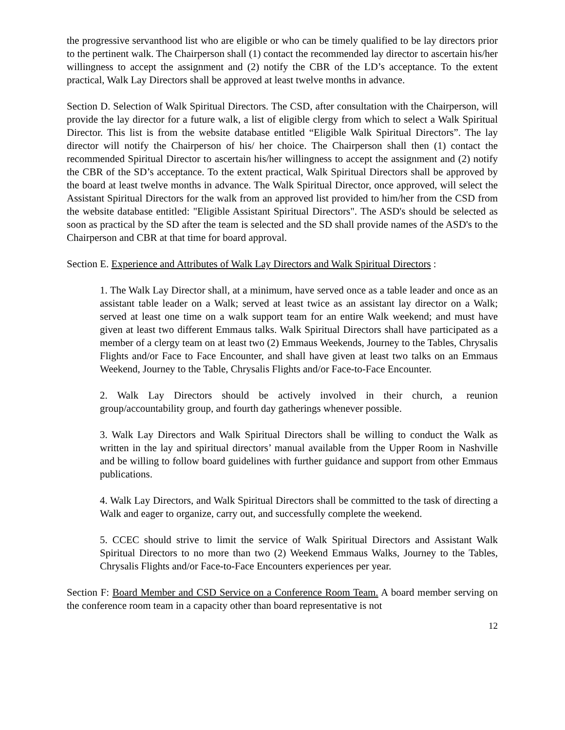the progressive servanthood list who are eligible or who can be timely qualified to be lay directors prior to the pertinent walk. The Chairperson shall (1) contact the recommended lay director to ascertain his/her willingness to accept the assignment and (2) notify the CBR of the LD’s acceptance. To the extent practical, Walk Lay Directors shall be approved at least twelve months in advance.
Section D. Selection of Walk Spiritual Directors. The CSD, after consultation with the Chairperson, will provide the lay director for a future walk, a list of eligible clergy from which to select a Walk Spiritual Director. This list is from the website database entitled “Eligible Walk Spiritual Directors”. The lay director will notify the Chairperson of his/ her choice. The Chairperson shall then (1) contact the recommended Spiritual Director to ascertain his/her willingness to accept the assignment and (2) notify the CBR of the SD’s acceptance. To the extent practical, Walk Spiritual Directors shall be approved by the board at least twelve months in advance. The Walk Spiritual Director, once approved, will select the Assistant Spiritual Directors for the walk from an approved list provided to him/her from the CSD from the website database entitled: "Eligible Assistant Spiritual Directors". The ASD's should be selected as soon as practical by the SD after the team is selected and the SD shall provide names of the ASD's to the Chairperson and CBR at that time for board approval.
Section E. Experience and Attributes of Walk Lay Directors and Walk Spiritual Directors :
1. The Walk Lay Director shall, at a minimum, have served once as a table leader and once as an assistant table leader on a Walk; served at least twice as an assistant lay director on a Walk; served at least one time on a walk support team for an entire Walk weekend; and must have given at least two different Emmaus talks. Walk Spiritual Directors shall have participated as a member of a clergy team on at least two (2) Emmaus Weekends, Journey to the Tables, Chrysalis Flights and/or Face to Face Encounter, and shall have given at least two talks on an Emmaus Weekend, Journey to the Table, Chrysalis Flights and/or Face-to-Face Encounter.
2. Walk Lay Directors should be actively involved in their church, a reunion group/accountability group, and fourth day gatherings whenever possible.
3. Walk Lay Directors and Walk Spiritual Directors shall be willing to conduct the Walk as written in the lay and spiritual directors’ manual available from the Upper Room in Nashville and be willing to follow board guidelines with further guidance and support from other Emmaus publications.
4. Walk Lay Directors, and Walk Spiritual Directors shall be committed to the task of directing a Walk and eager to organize, carry out, and successfully complete the weekend.
5. CCEC should strive to limit the service of Walk Spiritual Directors and Assistant Walk Spiritual Directors to no more than two (2) Weekend Emmaus Walks, Journey to the Tables, Chrysalis Flights and/or Face-to-Face Encounters experiences per year.
Section F: Board Member and CSD Service on a Conference Room Team. A board member serving on the conference room team in a capacity other than board representative is not
12